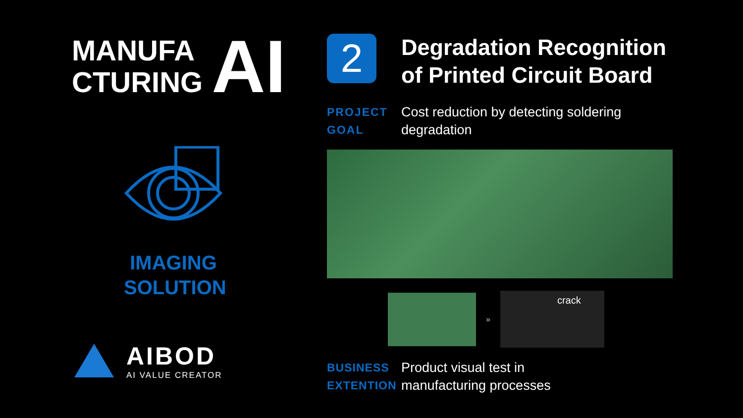MANUFA
CTURING
AI
IMAGING
SOLUTION
AIBOD
AI VALUE CREATOR
2
Degradation Recognition
of Printed Circuit Board
PROJECT
GOAL
Cost reduction by detecting soldering
degradation
»
crack
BUSINESS
EXTENTION
Product visual test in
manufacturing processes